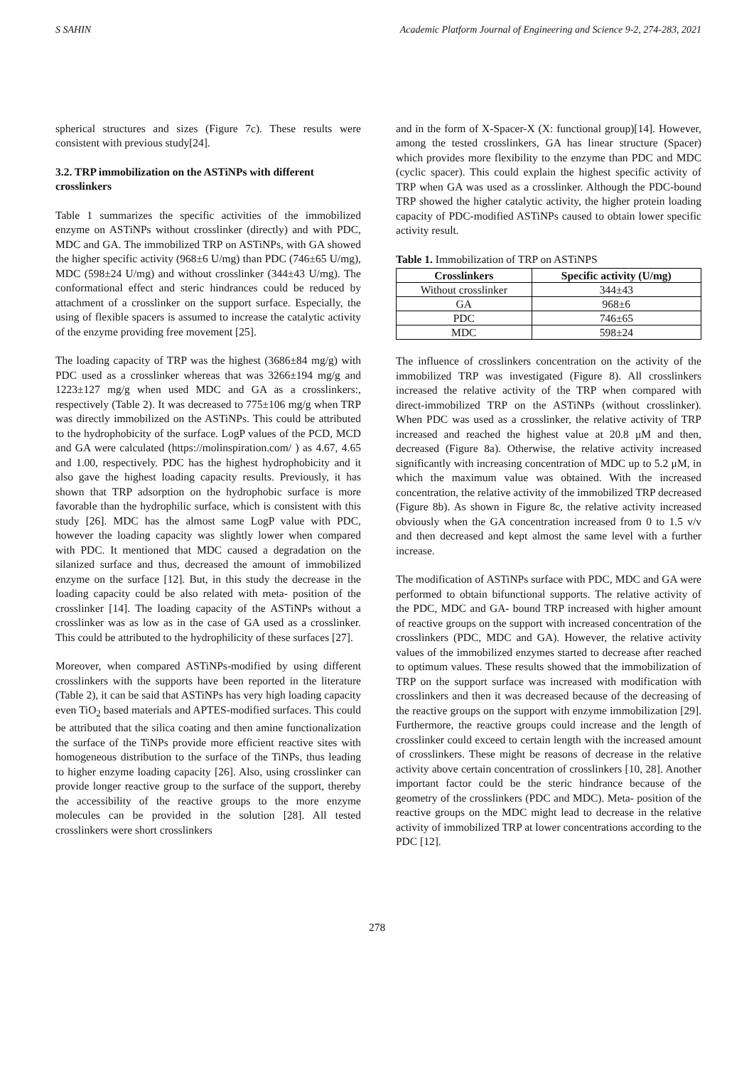S SAHIN Academic Platform Journal of Engineering and Science 9-2, 274-283, 2021
spherical structures and sizes (Figure 7c). These results were consistent with previous study[24].
3.2. TRP immobilization on the ASTiNPs with different crosslinkers
Table 1 summarizes the specific activities of the immobilized enzyme on ASTiNPs without crosslinker (directly) and with PDC, MDC and GA. The immobilized TRP on ASTiNPs, with GA showed the higher specific activity (968±6 U/mg) than PDC (746±65 U/mg), MDC (598±24 U/mg) and without crosslinker (344±43 U/mg). The conformational effect and steric hindrances could be reduced by attachment of a crosslinker on the support surface. Especially, the using of flexible spacers is assumed to increase the catalytic activity of the enzyme providing free movement [25].
The loading capacity of TRP was the highest (3686±84 mg/g) with PDC used as a crosslinker whereas that was 3266±194 mg/g and 1223±127 mg/g when used MDC and GA as a crosslinkers:, respectively (Table 2). It was decreased to 775±106 mg/g when TRP was directly immobilized on the ASTiNPs. This could be attributed to the hydrophobicity of the surface. LogP values of the PCD, MCD and GA were calculated (https://molinspiration.com/ ) as 4.67, 4.65 and 1.00, respectively. PDC has the highest hydrophobicity and it also gave the highest loading capacity results. Previously, it has shown that TRP adsorption on the hydrophobic surface is more favorable than the hydrophilic surface, which is consistent with this study [26]. MDC has the almost same LogP value with PDC, however the loading capacity was slightly lower when compared with PDC. It mentioned that MDC caused a degradation on the silanized surface and thus, decreased the amount of immobilized enzyme on the surface [12]. But, in this study the decrease in the loading capacity could be also related with meta- position of the crosslinker [14]. The loading capacity of the ASTiNPs without a crosslinker was as low as in the case of GA used as a crosslinker. This could be attributed to the hydrophilicity of these surfaces [27].
Moreover, when compared ASTiNPs-modified by using different crosslinkers with the supports have been reported in the literature (Table 2), it can be said that ASTiNPs has very high loading capacity even TiO<sub>2</sub> based materials and APTES-modified surfaces. This could be attributed that the silica coating and then amine functionalization the surface of the TiNPs provide more efficient reactive sites with homogeneous distribution to the surface of the TiNPs, thus leading to higher enzyme loading capacity [26]. Also, using crosslinker can provide longer reactive group to the surface of the support, thereby the accessibility of the reactive groups to the more enzyme molecules can be provided in the solution [28]. All tested crosslinkers were short crosslinkers
and in the form of X-Spacer-X (X: functional group)[14]. However, among the tested crosslinkers, GA has linear structure (Spacer) which provides more flexibility to the enzyme than PDC and MDC (cyclic spacer). This could explain the highest specific activity of TRP when GA was used as a crosslinker. Although the PDC-bound TRP showed the higher catalytic activity, the higher protein loading capacity of PDC-modified ASTiNPs caused to obtain lower specific activity result.
Table 1. Immobilization of TRP on ASTiNPS
| Crosslinkers | Specific activity (U/mg) |
| --- | --- |
| Without crosslinker | 344±43 |
| GA | 968±6 |
| PDC | 746±65 |
| MDC | 598±24 |
The influence of crosslinkers concentration on the activity of the immobilized TRP was investigated (Figure 8). All crosslinkers increased the relative activity of the TRP when compared with direct-immobilized TRP on the ASTiNPs (without crosslinker). When PDC was used as a crosslinker, the relative activity of TRP increased and reached the highest value at 20.8 μM and then, decreased (Figure 8a). Otherwise, the relative activity increased significantly with increasing concentration of MDC up to 5.2 μM, in which the maximum value was obtained. With the increased concentration, the relative activity of the immobilized TRP decreased (Figure 8b). As shown in Figure 8c, the relative activity increased obviously when the GA concentration increased from 0 to 1.5 v/v and then decreased and kept almost the same level with a further increase.
The modification of ASTiNPs surface with PDC, MDC and GA were performed to obtain bifunctional supports. The relative activity of the PDC, MDC and GA- bound TRP increased with higher amount of reactive groups on the support with increased concentration of the crosslinkers (PDC, MDC and GA). However, the relative activity values of the immobilized enzymes started to decrease after reached to optimum values. These results showed that the immobilization of TRP on the support surface was increased with modification with crosslinkers and then it was decreased because of the decreasing of the reactive groups on the support with enzyme immobilization [29]. Furthermore, the reactive groups could increase and the length of crosslinker could exceed to certain length with the increased amount of crosslinkers. These might be reasons of decrease in the relative activity above certain concentration of crosslinkers [10, 28]. Another important factor could be the steric hindrance because of the geometry of the crosslinkers (PDC and MDC). Meta- position of the reactive groups on the MDC might lead to decrease in the relative activity of immobilized TRP at lower concentrations according to the PDC [12].
278